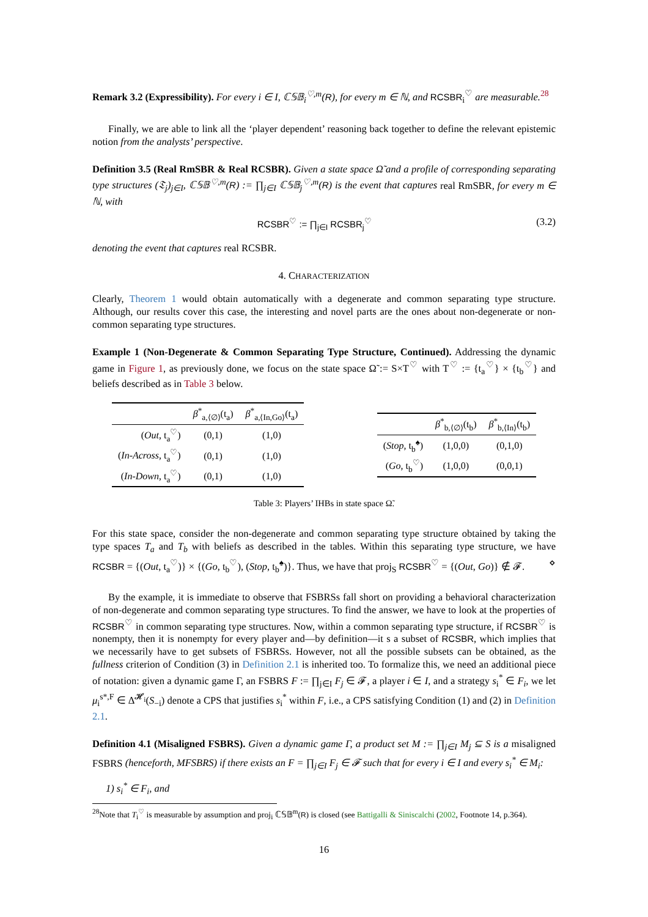Remark 3.2 (Expressibility). For every i ∈ I, ℂ𝕊𝔹<sub>i</sub><sup>♡,m</sup>(R), for every m ∈ ℕ, and RCSBR<sub>i</sub><sup>♡</sup> are measurable.<sup>28</sup>
Finally, we are able to link all the ‘player dependent’ reasoning back together to define the relevant epistemic notion from the analysts’ perspective.
Definition 3.5 (Real RmSBR & Real RCSBR). Given a state space Ω̃ and a profile of corresponding separating type structures (𝔗<sub>j</sub>)<sub>j∈I</sub>, ℂ𝕊𝔹<sup>♡,m</sup>(R) := ∏<sub>j∈I</sub> ℂ𝕊𝔹<sub>j</sub><sup>♡,m</sup>(R) is the event that captures real RmSBR, for every m ∈ ℕ, with
RCSBR<sup>♡</sup> := ∏<sub>j∈I</sub> RCSBR<sub>j</sub><sup>♡</sup> (3.2)
denoting the event that captures real RCSBR.
4. CHARACTERIZATION
Clearly, Theorem 1 would obtain automatically with a degenerate and common separating type structure. Although, our results cover this case, the interesting and novel parts are the ones about non-degenerate or non-common separating type structures.
Example 1 (Non-Degenerate & Common Separating Type Structure, Continued). Addressing the dynamic game in Figure 1, as previously done, we focus on the state space Ω̃ := S×T<sup>♡</sup> with T<sup>♡</sup> := {t<sub>a</sub><sup>♡</sup>} × {t<sub>b</sub><sup>♡</sup>} and beliefs described as in Table 3 below.
| | β<sup>*</sup><sub>a,⟨∅⟩</sub>(t<sub>a</sub>) | β<sup>*</sup><sub>a,⟨In,Go⟩</sub>(t<sub>a</sub>) |
| --- | --- | --- |
| ( Out , t<sub>a</sub><sup>♡</sup>) | (0,1) | (1,0) |
| ( In-Across , t<sub>a</sub><sup>♡</sup>) | (0,1) | (1,0) |
| ( In-Down , t<sub>a</sub><sup>♡</sup>) | (0,1) | (1,0) |
| | β<sup>*</sup><sub>b,⟨∅⟩</sub>(t<sub>b</sub>) | β<sup>*</sup><sub>b,⟨In⟩</sub>(t<sub>b</sub>) |
| --- | --- | --- |
| ( Stop , t<sub>b</sub><sup>♠</sup>) | (1,0,0) | (0,1,0) |
| ( Go , t<sub>b</sub><sup>♡</sup>) | (1,0,0) | (0,0,1) |
Table 3: Players’ IHBs in state space Ω̃.
For this state space, consider the non-degenerate and common separating type structure obtained by taking the type spaces T<sub>a</sub> and T<sub>b</sub> with beliefs as described in the tables. Within this separating type structure, we have RCSBR = {(Out, t<sub>a</sub><sup>♡</sup>)} × {(Go, t<sub>b</sub><sup>♡</sup>), (Stop, t<sub>b</sub><sup>♠</sup>)}. Thus, we have that proj<sub>S</sub> RCSBR<sup>♡</sup> = {(Out, Go)} ∉ 𝓕. ⋄
By the example, it is immediate to observe that FSBRSs fall short on providing a behavioral characterization of non-degenerate and common separating type structures. To find the answer, we have to look at the properties of RCSBR<sup>♡</sup> in common separating type structures. Now, within a common separating type structure, if RCSBR<sup>♡</sup> is nonempty, then it is nonempty for every player and—by definition—it s a subset of RCSBR, which implies that we necessarily have to get subsets of FSBRSs. However, not all the possible subsets can be obtained, as the fullness criterion of Condition (3) in Definition 2.1 is inherited too. To formalize this, we need an additional piece of notation: given a dynamic game Γ, an FSBRS F := ∏<sub>j∈I</sub> F<sub>j</sub> ∈ 𝓕, a player i ∈ I, and a strategy s<sub>i</sub><sup>*</sup> ∈ F<sub>i</sub>, we let μ<sub>i</sub><sup>s*,F</sup> ∈ Δ<sup>𝓗<sub>i</sub></sup>(S<sub>−i</sub>) denote a CPS that justifies s<sub>i</sub><sup>*</sup> within F, i.e., a CPS satisfying Condition (1) and (2) in Definition 2.1.
Definition 4.1 (Misaligned FSBRS). Given a dynamic game Γ, a product set M := ∏<sub>j∈I</sub> M<sub>j</sub> ⊆ S is a misaligned FSBRS (henceforth, MFSBRS) if there exists an F = ∏<sub>j∈I</sub> F<sub>j</sub> ∈ 𝓕 such that for every i ∈ I and every s<sub>i</sub><sup>*</sup> ∈ M<sub>i</sub>:
1) s<sub>i</sub><sup>*</sup> ∈ F<sub>i</sub>, and
<sup>28</sup> Note that T<sub>i</sub><sup>♡</sup> is measurable by assumption and proj<sub>i</sub> ℂ𝕊𝔹<sup>m</sup>(R) is closed (see Battigalli & Siniscalchi (2002, Footnote 14, p.364).
16